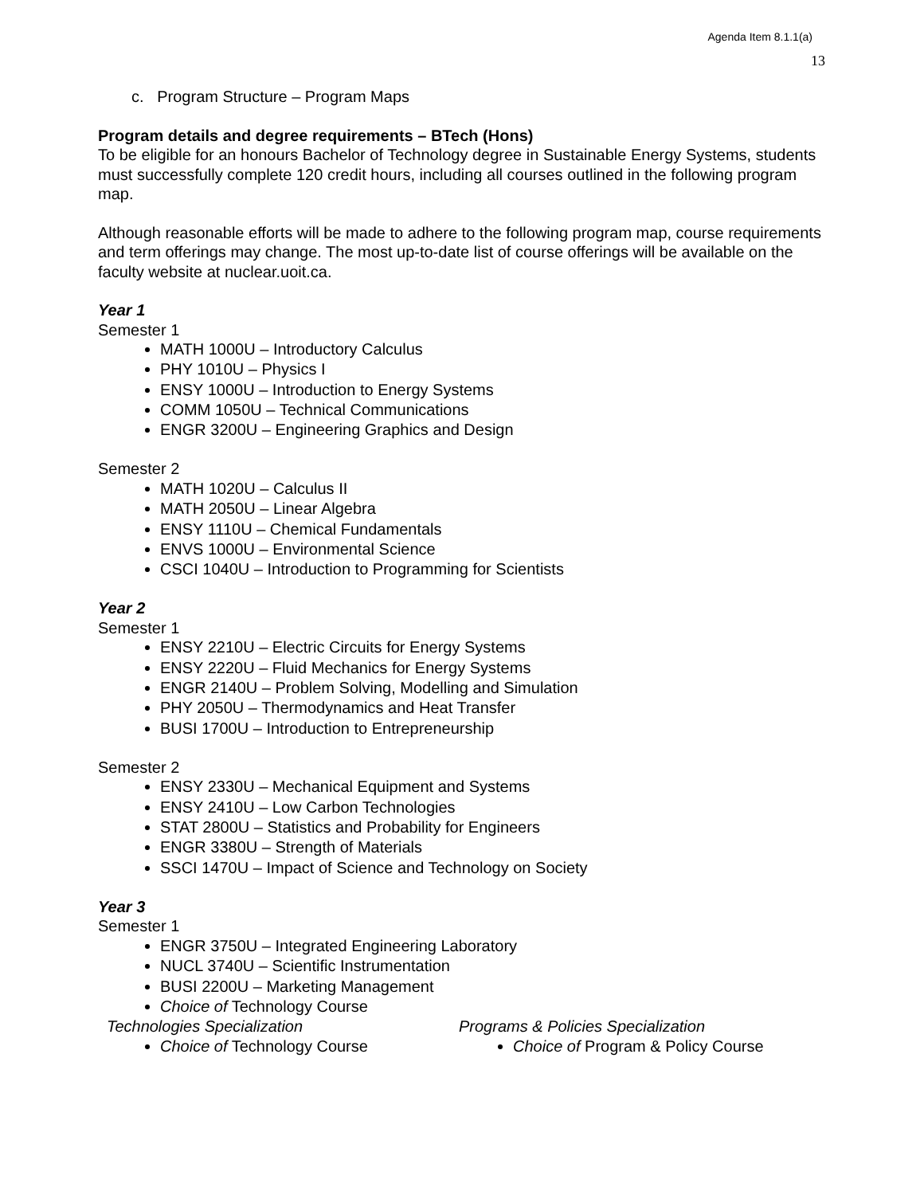Agenda Item 8.1.1(a)
13
c. Program Structure – Program Maps
Program details and degree requirements – BTech (Hons)
To be eligible for an honours Bachelor of Technology degree in Sustainable Energy Systems, students must successfully complete 120 credit hours, including all courses outlined in the following program map.
Although reasonable efforts will be made to adhere to the following program map, course requirements and term offerings may change. The most up-to-date list of course offerings will be available on the faculty website at nuclear.uoit.ca.
Year 1
Semester 1
MATH 1000U – Introductory Calculus
PHY 1010U – Physics I
ENSY 1000U – Introduction to Energy Systems
COMM 1050U – Technical Communications
ENGR 3200U – Engineering Graphics and Design
Semester 2
MATH 1020U – Calculus II
MATH 2050U – Linear Algebra
ENSY 1110U – Chemical Fundamentals
ENVS 1000U – Environmental Science
CSCI 1040U – Introduction to Programming for Scientists
Year 2
Semester 1
ENSY 2210U – Electric Circuits for Energy Systems
ENSY 2220U – Fluid Mechanics for Energy Systems
ENGR 2140U – Problem Solving, Modelling and Simulation
PHY 2050U – Thermodynamics and Heat Transfer
BUSI 1700U – Introduction to Entrepreneurship
Semester 2
ENSY 2330U – Mechanical Equipment and Systems
ENSY 2410U – Low Carbon Technologies
STAT 2800U – Statistics and Probability for Engineers
ENGR 3380U – Strength of Materials
SSCI 1470U – Impact of Science and Technology on Society
Year 3
Semester 1
ENGR 3750U – Integrated Engineering Laboratory
NUCL 3740U – Scientific Instrumentation
BUSI 2200U – Marketing Management
Choice of Technology Course
Technologies Specialization
Choice of Technology Course
Programs & Policies Specialization
Choice of Program & Policy Course